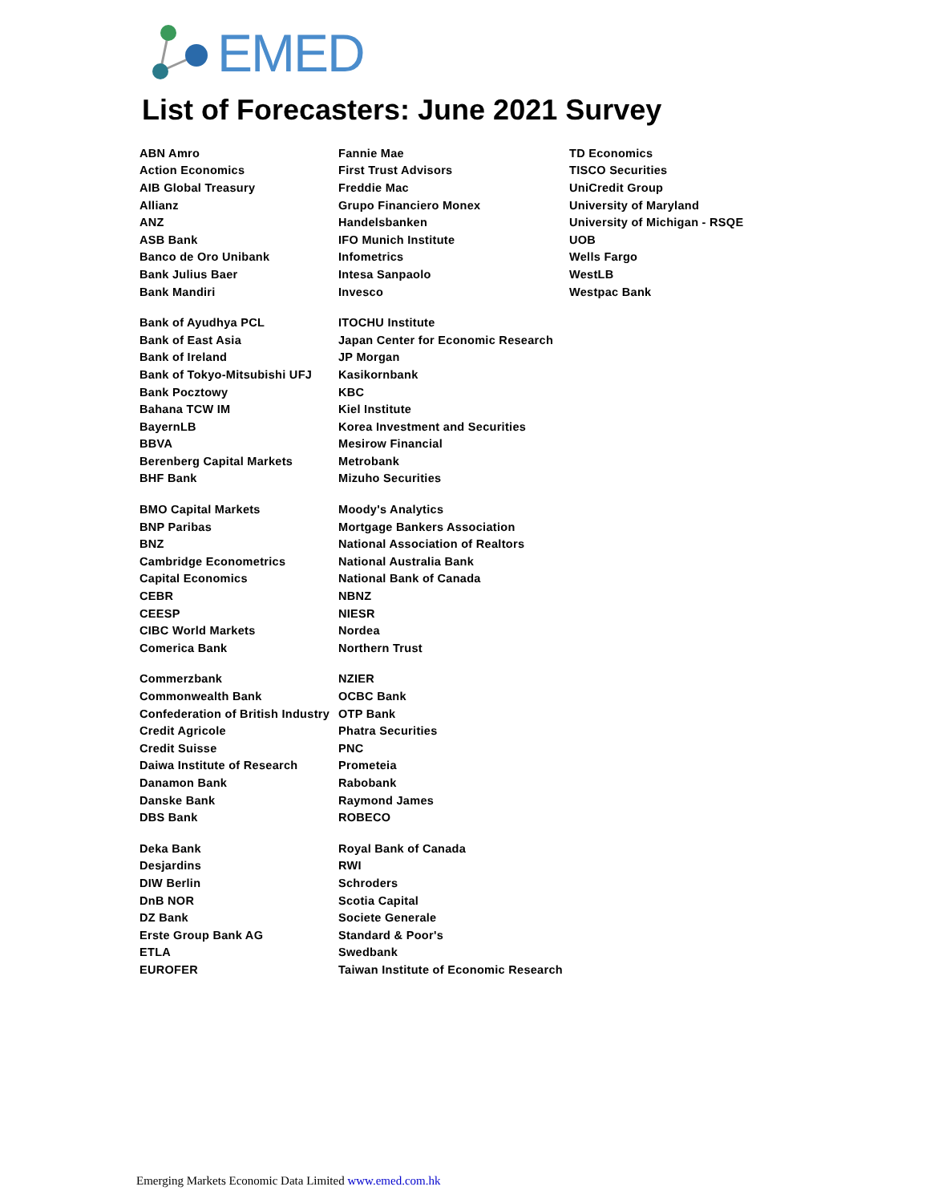EMED
List of Forecasters: June 2021 Survey
| ABN Amro | Fannie Mae | TD Economics |
| Action Economics | First Trust Advisors | TISCO Securities |
| AIB Global Treasury | Freddie Mac | UniCredit Group |
| Allianz | Grupo Financiero Monex | University of Maryland |
| ANZ | Handelsbanken | University of Michigan - RSQE |
| ASB Bank | IFO Munich Institute | UOB |
| Banco de Oro Unibank | Infometrics | Wells Fargo |
| Bank Julius Baer | Intesa Sanpaolo | WestLB |
| Bank Mandiri | Invesco | Westpac Bank |
| Bank of Ayudhya PCL | ITOCHU Institute | |
| Bank of East Asia | Japan Center for Economic Research | |
| Bank of Ireland | JP Morgan | |
| Bank of Tokyo-Mitsubishi UFJ | Kasikornbank | |
| Bank Pocztowy | KBC | |
| Bahana TCW IM | Kiel Institute | |
| BayernLB | Korea Investment and Securities | |
| BBVA | Mesirow Financial | |
| Berenberg Capital Markets | Metrobank | |
| BHF Bank | Mizuho Securities | |
| BMO Capital Markets | Moody's Analytics | |
| BNP Paribas | Mortgage Bankers Association | |
| BNZ | National Association of Realtors | |
| Cambridge Econometrics | National Australia Bank | |
| Capital Economics | National Bank of Canada | |
| CEBR | NBNZ | |
| CEESP | NIESR | |
| CIBC World Markets | Nordea | |
| Comerica Bank | Northern Trust | |
| Commerzbank | NZIER | |
| Commonwealth Bank | OCBC Bank | |
| Confederation of British Industry | OTP Bank | |
| Credit Agricole | Phatra Securities | |
| Credit Suisse | PNC | |
| Daiwa Institute of Research | Prometeia | |
| Danamon Bank | Rabobank | |
| Danske Bank | Raymond James | |
| DBS Bank | ROBECO | |
| Deka Bank | Royal Bank of Canada | |
| Desjardins | RWI | |
| DIW Berlin | Schroders | |
| DnB NOR | Scotia Capital | |
| DZ Bank | Societe Generale | |
| Erste Group Bank AG | Standard & Poor's | |
| ETLA | Swedbank | |
| EUROFER | Taiwan Institute of Economic Research | |
Emerging Markets Economic Data Limited www.emed.com.hk